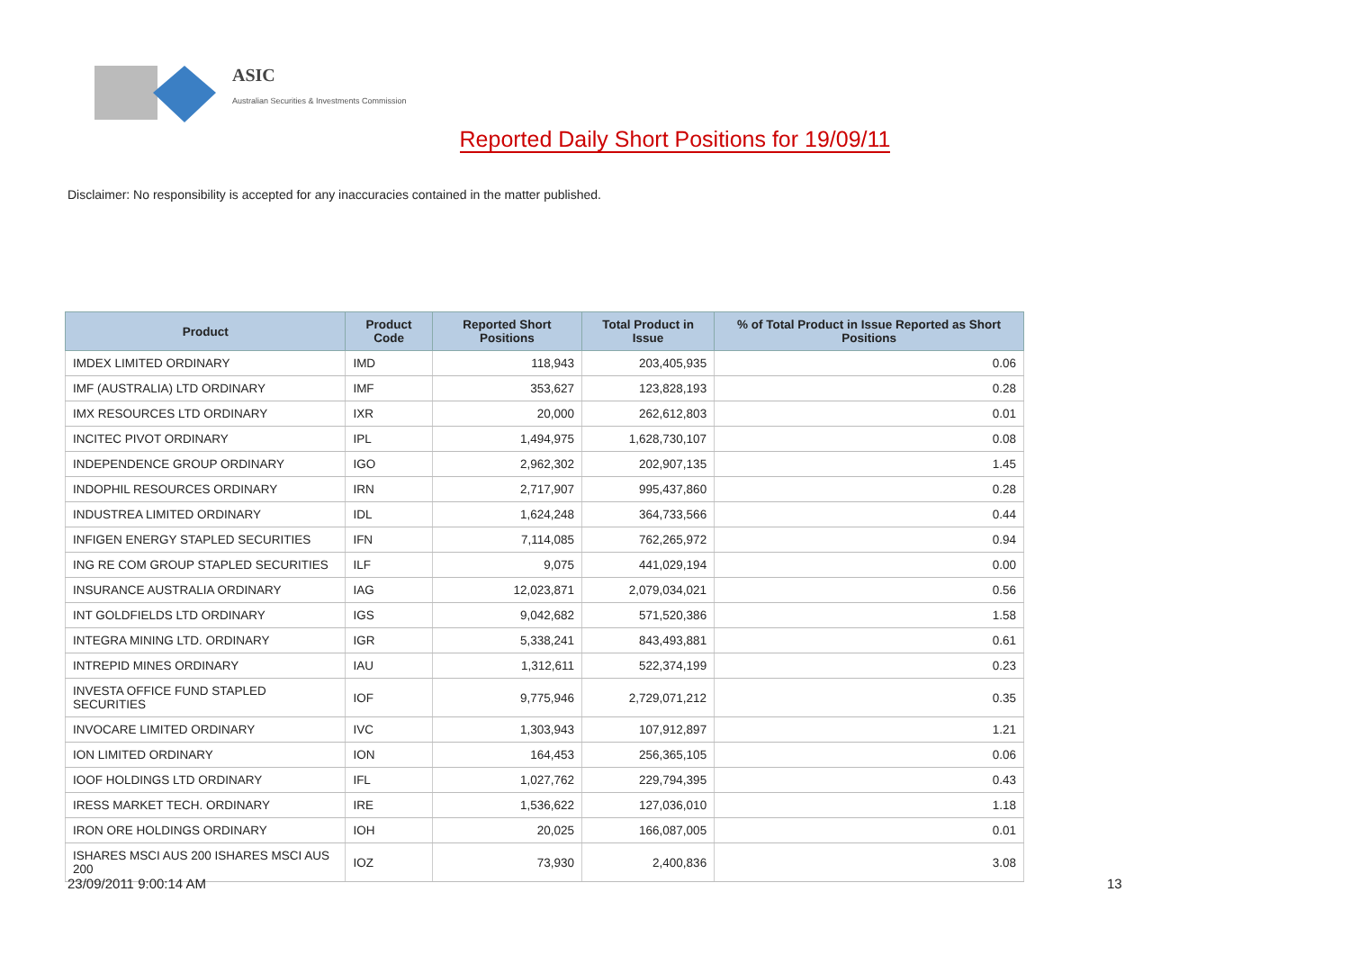ASIC
Australian Securities & Investments Commission
Reported Daily Short Positions for 19/09/11
Disclaimer: No responsibility is accepted for any inaccuracies contained in the matter published.
| Product | Product Code | Reported Short Positions | Total Product in Issue | % of Total Product in Issue Reported as Short Positions |
| --- | --- | --- | --- | --- |
| IMDEX LIMITED ORDINARY | IMD | 118,943 | 203,405,935 | 0.06 |
| IMF (AUSTRALIA) LTD ORDINARY | IMF | 353,627 | 123,828,193 | 0.28 |
| IMX RESOURCES LTD ORDINARY | IXR | 20,000 | 262,612,803 | 0.01 |
| INCITEC PIVOT ORDINARY | IPL | 1,494,975 | 1,628,730,107 | 0.08 |
| INDEPENDENCE GROUP ORDINARY | IGO | 2,962,302 | 202,907,135 | 1.45 |
| INDOPHIL RESOURCES ORDINARY | IRN | 2,717,907 | 995,437,860 | 0.28 |
| INDUSTREA LIMITED ORDINARY | IDL | 1,624,248 | 364,733,566 | 0.44 |
| INFIGEN ENERGY STAPLED SECURITIES | IFN | 7,114,085 | 762,265,972 | 0.94 |
| ING RE COM GROUP STAPLED SECURITIES | ILF | 9,075 | 441,029,194 | 0.00 |
| INSURANCE AUSTRALIA ORDINARY | IAG | 12,023,871 | 2,079,034,021 | 0.56 |
| INT GOLDFIELDS LTD ORDINARY | IGS | 9,042,682 | 571,520,386 | 1.58 |
| INTEGRA MINING LTD. ORDINARY | IGR | 5,338,241 | 843,493,881 | 0.61 |
| INTREPID MINES ORDINARY | IAU | 1,312,611 | 522,374,199 | 0.23 |
| INVESTA OFFICE FUND STAPLED SECURITIES | IOF | 9,775,946 | 2,729,071,212 | 0.35 |
| INVOCARE LIMITED ORDINARY | IVC | 1,303,943 | 107,912,897 | 1.21 |
| ION LIMITED ORDINARY | ION | 164,453 | 256,365,105 | 0.06 |
| IOOF HOLDINGS LTD ORDINARY | IFL | 1,027,762 | 229,794,395 | 0.43 |
| IRESS MARKET TECH. ORDINARY | IRE | 1,536,622 | 127,036,010 | 1.18 |
| IRON ORE HOLDINGS ORDINARY | IOH | 20,025 | 166,087,005 | 0.01 |
| ISHARES MSCI AUS 200 ISHARES MSCI AUS 200 | IOZ | 73,930 | 2,400,836 | 3.08 |
23/09/2011 9:00:14 AM 13